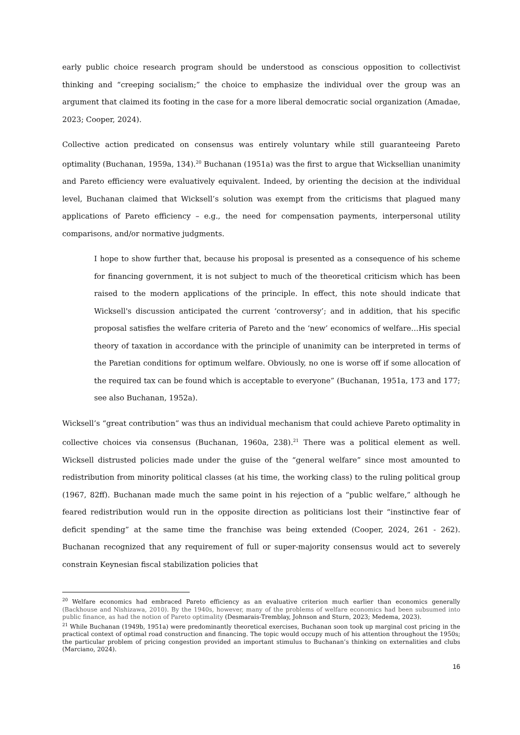early public choice research program should be understood as conscious opposition to collectivist thinking and “creeping socialism;” the choice to emphasize the individual over the group was an argument that claimed its footing in the case for a more liberal democratic social organization (Amadae, 2023; Cooper, 2024).
Collective action predicated on consensus was entirely voluntary while still guaranteeing Pareto optimality (Buchanan, 1959a, 134).<sup>20</sup> Buchanan (1951a) was the first to argue that Wicksellian unanimity and Pareto efficiency were evaluatively equivalent. Indeed, by orienting the decision at the individual level, Buchanan claimed that Wicksell’s solution was exempt from the criticisms that plagued many applications of Pareto efficiency – e.g., the need for compensation payments, interpersonal utility comparisons, and/or normative judgments.
I hope to show further that, because his proposal is presented as a consequence of his scheme for financing government, it is not subject to much of the theoretical criticism which has been raised to the modern applications of the principle. In effect, this note should indicate that Wicksell's discussion anticipated the current ‘controversy’; and in addition, that his specific proposal satisfies the welfare criteria of Pareto and the ‘new’ economics of welfare…His special theory of taxation in accordance with the principle of unanimity can be interpreted in terms of the Paretian conditions for optimum welfare. Obviously, no one is worse off if some allocation of the required tax can be found which is acceptable to everyone” (Buchanan, 1951a, 173 and 177; see also Buchanan, 1952a).
Wicksell’s “great contribution” was thus an individual mechanism that could achieve Pareto optimality in collective choices via consensus (Buchanan, 1960a, 238).<sup>21</sup> There was a political element as well. Wicksell distrusted policies made under the guise of the “general welfare” since most amounted to redistribution from minority political classes (at his time, the working class) to the ruling political group (1967, 82ff). Buchanan made much the same point in his rejection of a “public welfare,” although he feared redistribution would run in the opposite direction as politicians lost their “instinctive fear of deficit spending” at the same time the franchise was being extended (Cooper, 2024, 261 - 262). Buchanan recognized that any requirement of full or super-majority consensus would act to severely constrain Keynesian fiscal stabilization policies that
<sup>20</sup> Welfare economics had embraced Pareto efficiency as an evaluative criterion much earlier than economics generally (Backhouse and Nishizawa, 2010). By the 1940s, however, many of the problems of welfare economics had been subsumed into public finance, as had the notion of Pareto optimality (Desmarais-Tremblay, Johnson and Sturn, 2023; Medema, 2023).
<sup>21</sup> While Buchanan (1949b, 1951a) were predominantly theoretical exercises, Buchanan soon took up marginal cost pricing in the practical context of optimal road construction and financing. The topic would occupy much of his attention throughout the 1950s; the particular problem of pricing congestion provided an important stimulus to Buchanan’s thinking on externalities and clubs (Marciano, 2024).
16